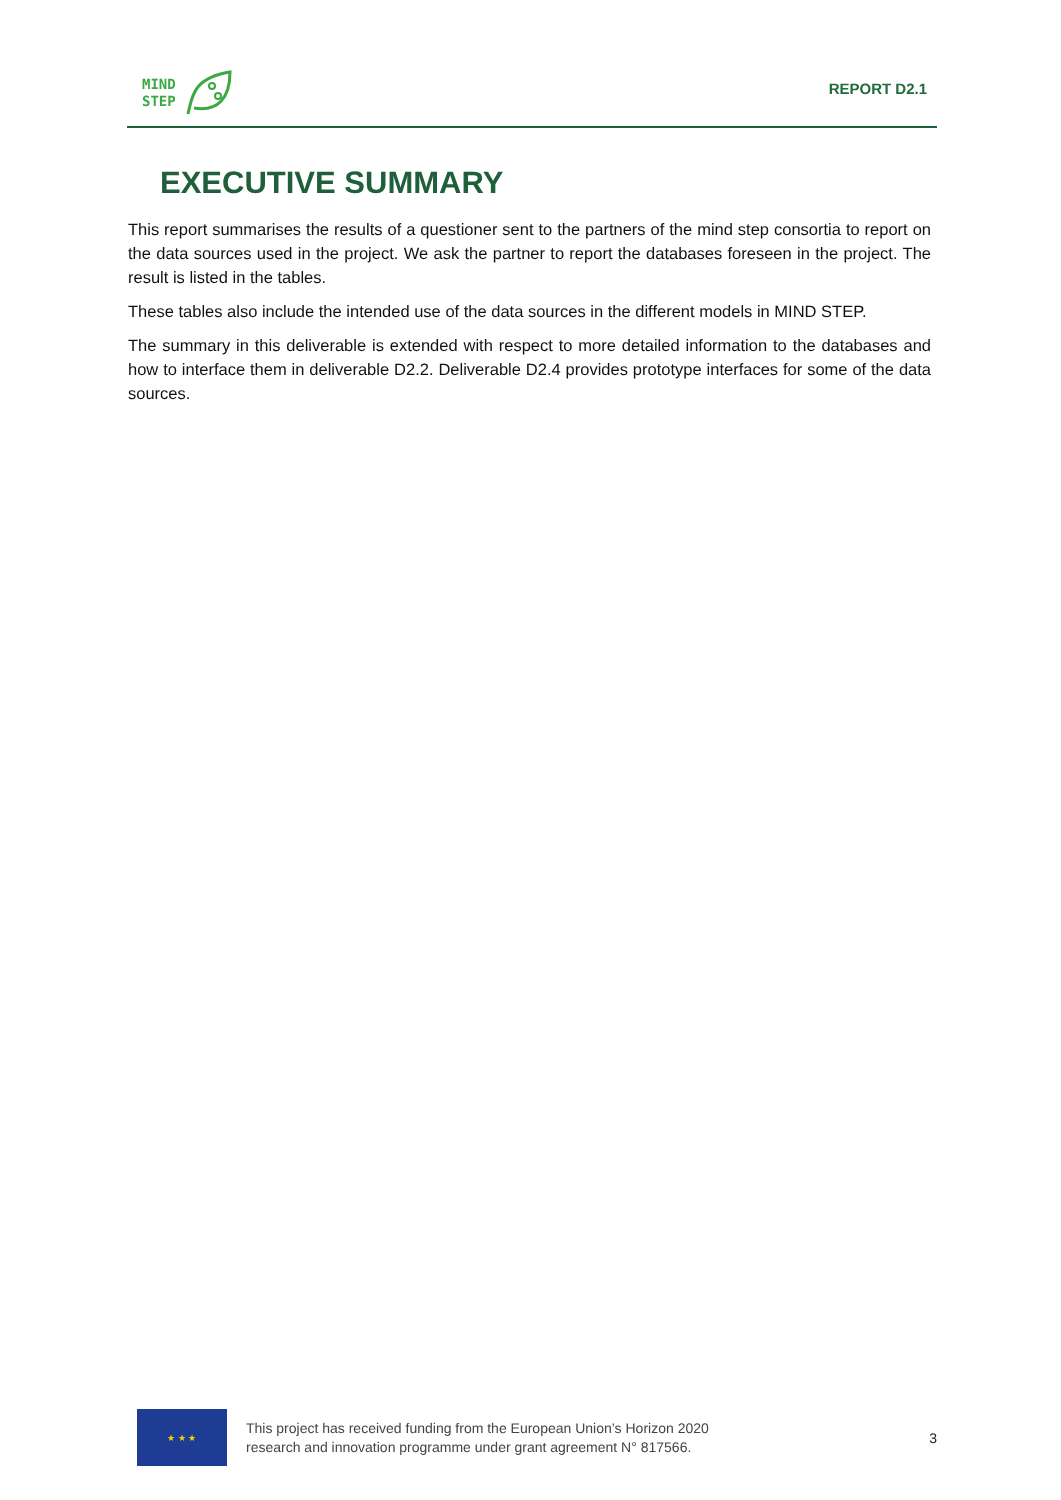MIND
STEP
REPORT D2.1
EXECUTIVE SUMMARY
This report summarises the results of a questioner sent to the partners of the mind step consortia to report on the data sources used in the project. We ask the partner to report the databases foreseen in the project. The result is listed in the tables.
These tables also include the intended use of the data sources in the different models in MIND STEP.
The summary in this deliverable is extended with respect to more detailed information to the databases and how to interface them in deliverable D2.2. Deliverable D2.4 provides prototype interfaces for some of the data sources.
★ ★ ★
This project has received funding from the European Union’s Horizon 2020
research and innovation programme under grant agreement N° 817566.
3